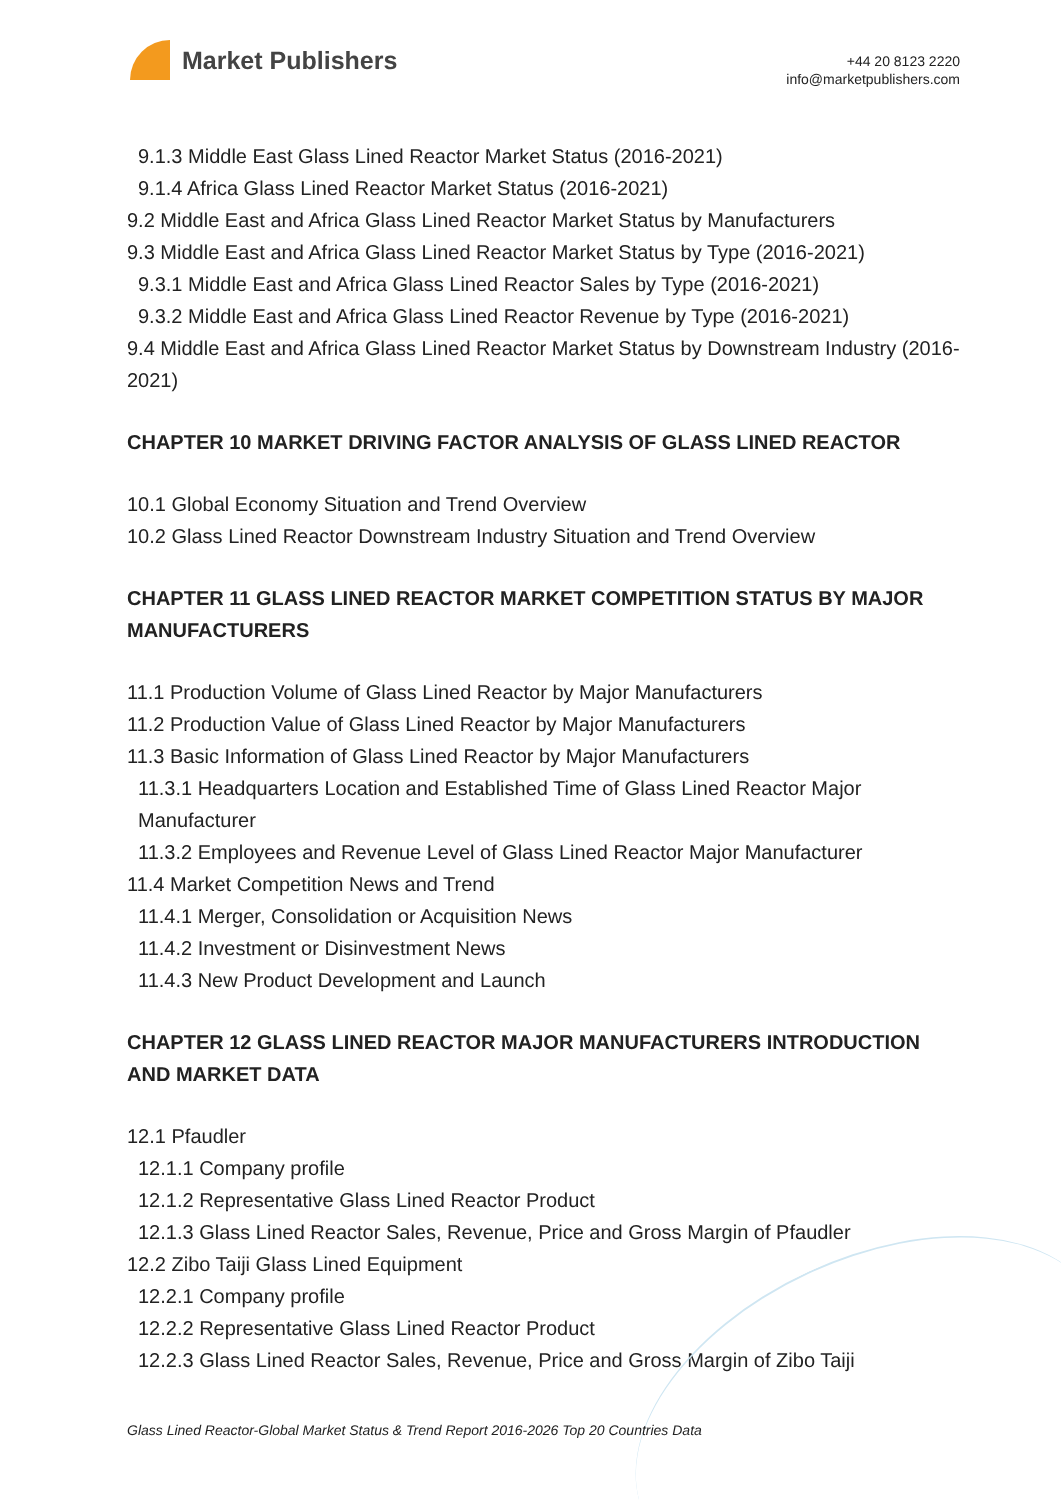Market Publishers
+44 20 8123 2220
info@marketpublishers.com
9.1.3 Middle East Glass Lined Reactor Market Status (2016-2021)
9.1.4 Africa Glass Lined Reactor Market Status (2016-2021)
9.2 Middle East and Africa Glass Lined Reactor Market Status by Manufacturers
9.3 Middle East and Africa Glass Lined Reactor Market Status by Type (2016-2021)
9.3.1 Middle East and Africa Glass Lined Reactor Sales by Type (2016-2021)
9.3.2 Middle East and Africa Glass Lined Reactor Revenue by Type (2016-2021)
9.4 Middle East and Africa Glass Lined Reactor Market Status by Downstream Industry (2016-2021)
CHAPTER 10 MARKET DRIVING FACTOR ANALYSIS OF GLASS LINED REACTOR
10.1 Global Economy Situation and Trend Overview
10.2 Glass Lined Reactor Downstream Industry Situation and Trend Overview
CHAPTER 11 GLASS LINED REACTOR MARKET COMPETITION STATUS BY MAJOR MANUFACTURERS
11.1 Production Volume of Glass Lined Reactor by Major Manufacturers
11.2 Production Value of Glass Lined Reactor by Major Manufacturers
11.3 Basic Information of Glass Lined Reactor by Major Manufacturers
11.3.1 Headquarters Location and Established Time of Glass Lined Reactor Major Manufacturer
11.3.2 Employees and Revenue Level of Glass Lined Reactor Major Manufacturer
11.4 Market Competition News and Trend
11.4.1 Merger, Consolidation or Acquisition News
11.4.2 Investment or Disinvestment News
11.4.3 New Product Development and Launch
CHAPTER 12 GLASS LINED REACTOR MAJOR MANUFACTURERS INTRODUCTION AND MARKET DATA
12.1 Pfaudler
12.1.1 Company profile
12.1.2 Representative Glass Lined Reactor Product
12.1.3 Glass Lined Reactor Sales, Revenue, Price and Gross Margin of Pfaudler
12.2 Zibo Taiji Glass Lined Equipment
12.2.1 Company profile
12.2.2 Representative Glass Lined Reactor Product
12.2.3 Glass Lined Reactor Sales, Revenue, Price and Gross Margin of Zibo Taiji
Glass Lined Reactor-Global Market Status & Trend Report 2016-2026 Top 20 Countries Data